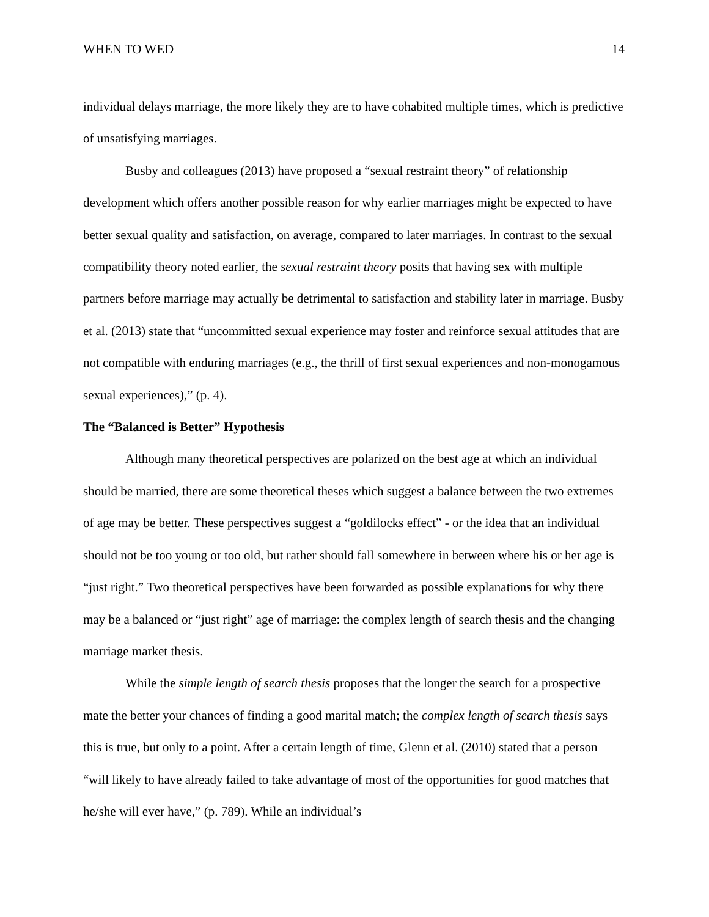WHEN TO WED 14
individual delays marriage, the more likely they are to have cohabited multiple times, which is predictive of unsatisfying marriages.
Busby and colleagues (2013) have proposed a “sexual restraint theory” of relationship development which offers another possible reason for why earlier marriages might be expected to have better sexual quality and satisfaction, on average, compared to later marriages. In contrast to the sexual compatibility theory noted earlier, the sexual restraint theory posits that having sex with multiple partners before marriage may actually be detrimental to satisfaction and stability later in marriage. Busby et al. (2013) state that “uncommitted sexual experience may foster and reinforce sexual attitudes that are not compatible with enduring marriages (e.g., the thrill of first sexual experiences and non-monogamous sexual experiences),” (p. 4).
The “Balanced is Better” Hypothesis
Although many theoretical perspectives are polarized on the best age at which an individual should be married, there are some theoretical theses which suggest a balance between the two extremes of age may be better. These perspectives suggest a “goldilocks effect” - or the idea that an individual should not be too young or too old, but rather should fall somewhere in between where his or her age is “just right.” Two theoretical perspectives have been forwarded as possible explanations for why there may be a balanced or “just right” age of marriage: the complex length of search thesis and the changing marriage market thesis.
While the simple length of search thesis proposes that the longer the search for a prospective mate the better your chances of finding a good marital match; the complex length of search thesis says this is true, but only to a point. After a certain length of time, Glenn et al. (2010) stated that a person “will likely to have already failed to take advantage of most of the opportunities for good matches that he/she will ever have,” (p. 789). While an individual’s